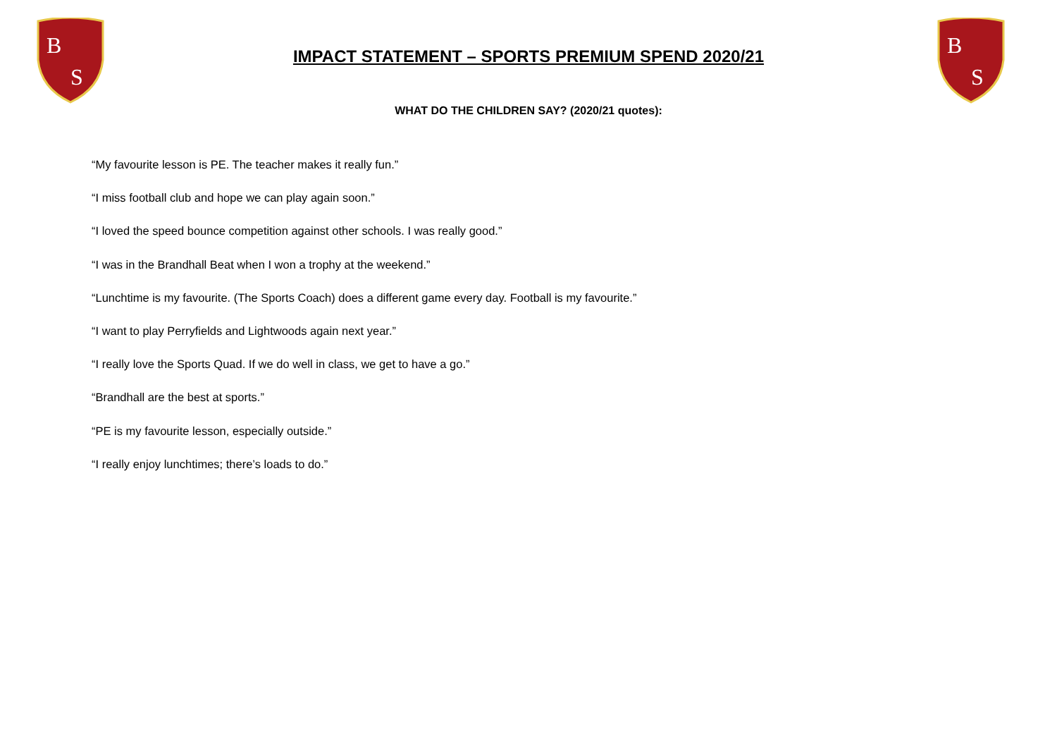B
S
B
S
IMPACT STATEMENT – SPORTS PREMIUM SPEND 2020/21
WHAT DO THE CHILDREN SAY? (2020/21 quotes):
“My favourite lesson is PE. The teacher makes it really fun.”
“I miss football club and hope we can play again soon.”
“I loved the speed bounce competition against other schools. I was really good.”
“I was in the Brandhall Beat when I won a trophy at the weekend.”
“Lunchtime is my favourite. (The Sports Coach) does a different game every day. Football is my favourite.”
“I want to play Perryfields and Lightwoods again next year.”
“I really love the Sports Quad. If we do well in class, we get to have a go.”
“Brandhall are the best at sports.”
“PE is my favourite lesson, especially outside.”
“I really enjoy lunchtimes; there’s loads to do.”